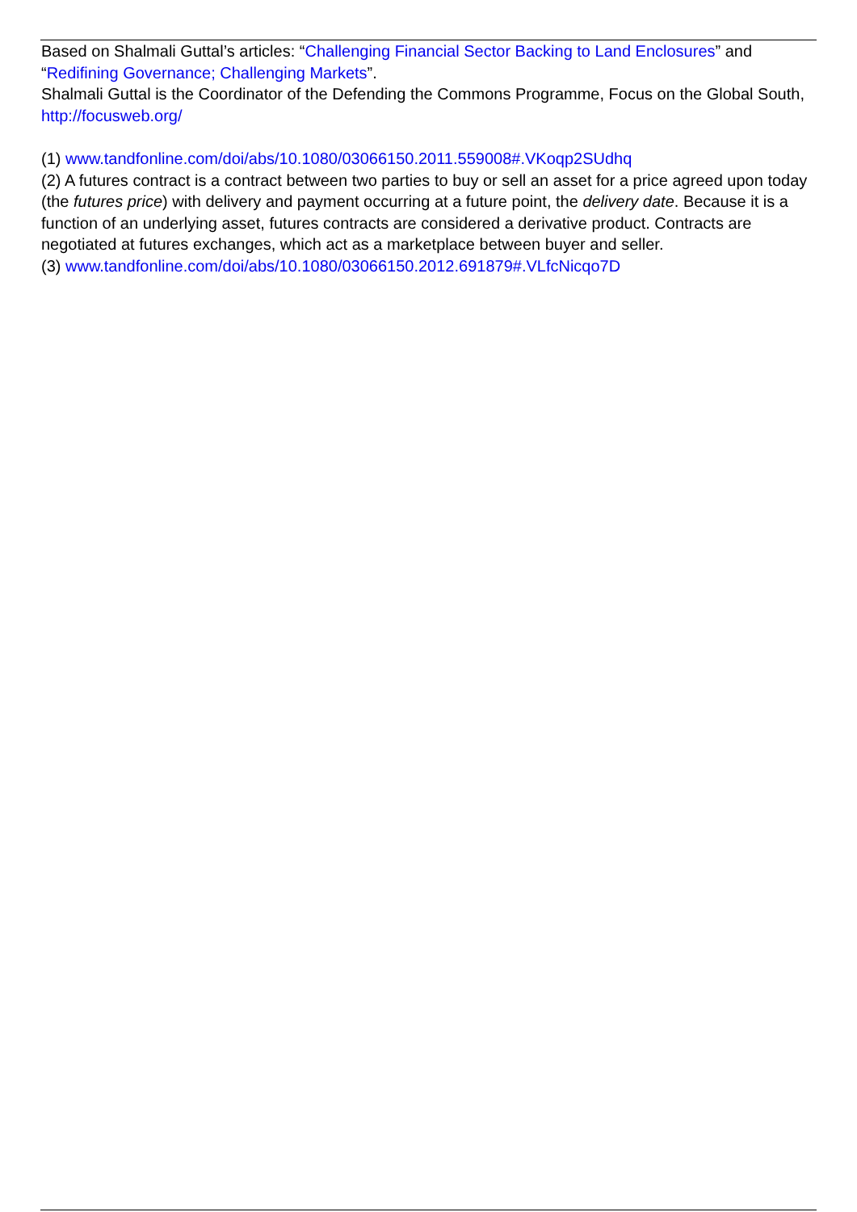Based on Shalmali Guttal’s articles: “Challenging Financial Sector Backing to Land Enclosures” and “Redifining Governance; Challenging Markets”.
Shalmali Guttal is the Coordinator of the Defending the Commons Programme, Focus on the Global South, http://focusweb.org/
(1) www.tandfonline.com/doi/abs/10.1080/03066150.2011.559008#.VKoqp2SUdhq
(2) A futures contract is a contract between two parties to buy or sell an asset for a price agreed upon today (the futures price) with delivery and payment occurring at a future point, the delivery date. Because it is a function of an underlying asset, futures contracts are considered a derivative product. Contracts are negotiated at futures exchanges, which act as a marketplace between buyer and seller.
(3) www.tandfonline.com/doi/abs/10.1080/03066150.2012.691879#.VLfcNicqo7D